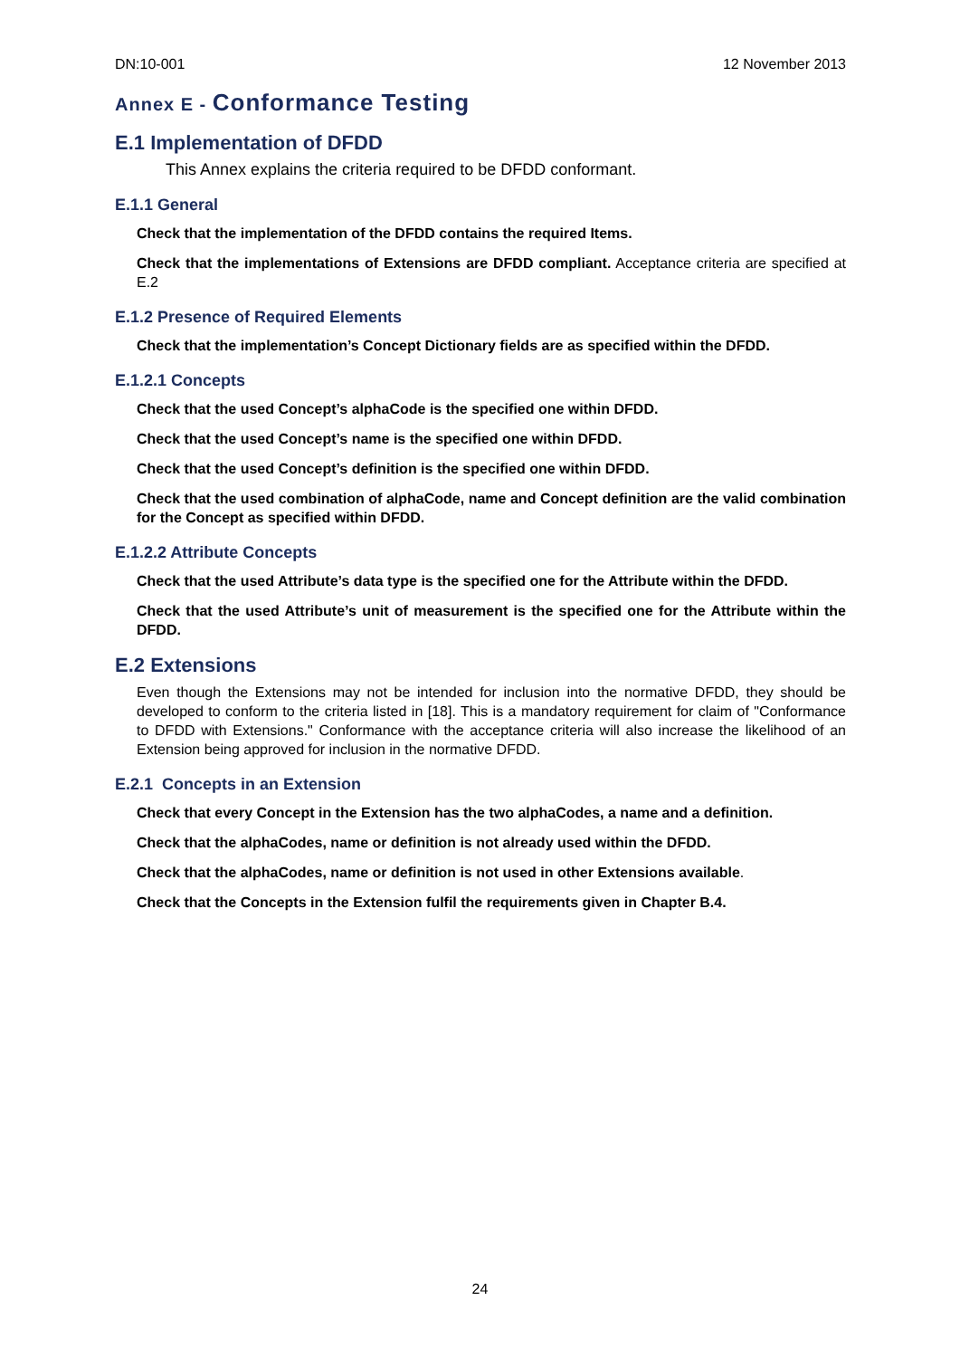DN:10-001 12 November 2013
Annex E - Conformance Testing
E.1 Implementation of DFDD
This Annex explains the criteria required to be DFDD conformant.
E.1.1 General
Check that the implementation of the DFDD contains the required Items.
Check that the implementations of Extensions are DFDD compliant. Acceptance criteria are specified at E.2
E.1.2 Presence of Required Elements
Check that the implementation’s Concept Dictionary fields are as specified within the DFDD.
E.1.2.1 Concepts
Check that the used Concept’s alphaCode is the specified one within DFDD.
Check that the used Concept’s name is the specified one within DFDD.
Check that the used Concept’s definition is the specified one within DFDD.
Check that the used combination of alphaCode, name and Concept definition are the valid combination for the Concept as specified within DFDD.
E.1.2.2 Attribute Concepts
Check that the used Attribute’s data type is the specified one for the Attribute within the DFDD.
Check that the used Attribute’s unit of measurement is the specified one for the Attribute within the DFDD.
E.2 Extensions
Even though the Extensions may not be intended for inclusion into the normative DFDD, they should be developed to conform to the criteria listed in [18]. This is a mandatory requirement for claim of "Conformance to DFDD with Extensions." Conformance with the acceptance criteria will also increase the likelihood of an Extension being approved for inclusion in the normative DFDD.
E.2.1 Concepts in an Extension
Check that every Concept in the Extension has the two alphaCodes, a name and a definition.
Check that the alphaCodes, name or definition is not already used within the DFDD.
Check that the alphaCodes, name or definition is not used in other Extensions available.
Check that the Concepts in the Extension fulfil the requirements given in Chapter B.4.
24